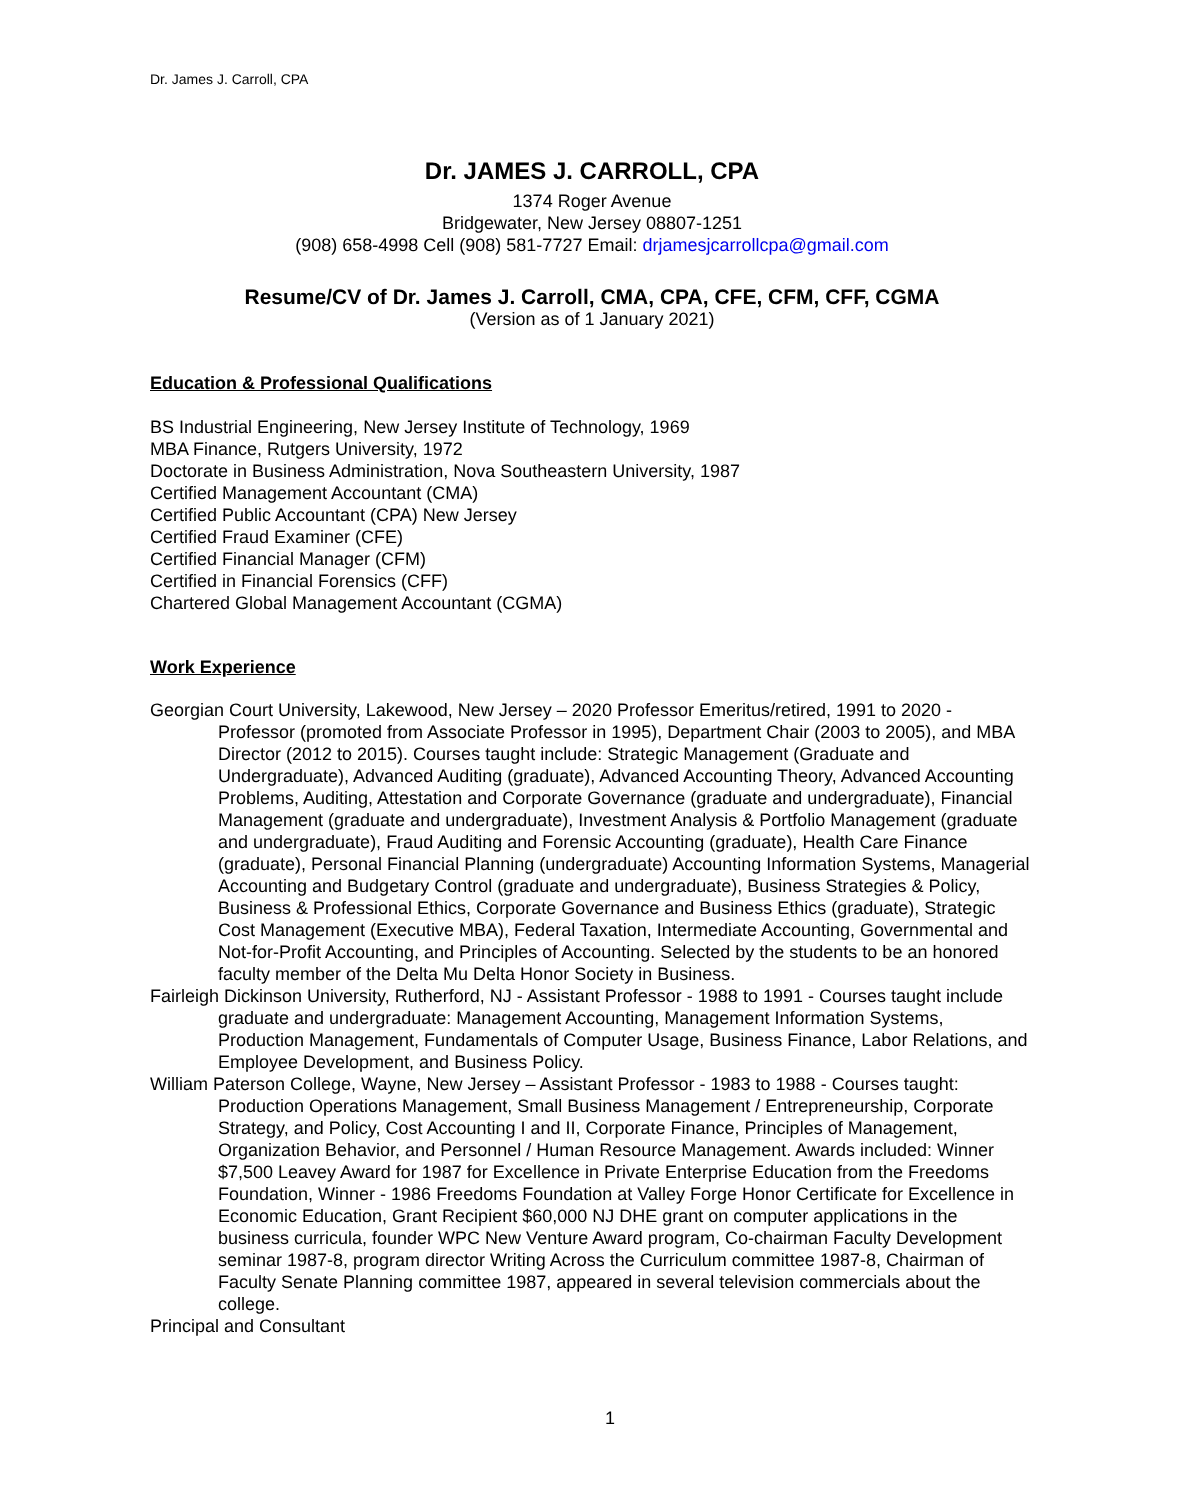Dr. James J. Carroll, CPA
Dr. JAMES J. CARROLL, CPA
1374 Roger Avenue
Bridgewater, New Jersey 08807-1251
(908) 658-4998 Cell (908) 581-7727 Email: drjamesjcarrollcpa@gmail.com
Resume/CV of Dr. James J. Carroll, CMA, CPA, CFE, CFM, CFF, CGMA
(Version as of 1 January 2021)
Education & Professional Qualifications
BS Industrial Engineering, New Jersey Institute of Technology, 1969
MBA Finance, Rutgers University, 1972
Doctorate in Business Administration, Nova Southeastern University, 1987
Certified Management Accountant (CMA)
Certified Public Accountant (CPA) New Jersey
Certified Fraud Examiner (CFE)
Certified Financial Manager (CFM)
Certified in Financial Forensics (CFF)
Chartered Global Management Accountant (CGMA)
Work Experience
Georgian Court University, Lakewood, New Jersey – 2020 Professor Emeritus/retired, 1991 to 2020 - Professor (promoted from Associate Professor in 1995), Department Chair (2003 to 2005), and MBA Director (2012 to 2015). Courses taught include: Strategic Management (Graduate and Undergraduate), Advanced Auditing (graduate), Advanced Accounting Theory, Advanced Accounting Problems, Auditing, Attestation and Corporate Governance (graduate and undergraduate), Financial Management (graduate and undergraduate), Investment Analysis & Portfolio Management (graduate and undergraduate), Fraud Auditing and Forensic Accounting (graduate), Health Care Finance (graduate), Personal Financial Planning (undergraduate) Accounting Information Systems, Managerial Accounting and Budgetary Control (graduate and undergraduate), Business Strategies & Policy, Business & Professional Ethics, Corporate Governance and Business Ethics (graduate), Strategic Cost Management (Executive MBA), Federal Taxation, Intermediate Accounting, Governmental and Not-for-Profit Accounting, and Principles of Accounting. Selected by the students to be an honored faculty member of the Delta Mu Delta Honor Society in Business.
Fairleigh Dickinson University, Rutherford, NJ - Assistant Professor - 1988 to 1991 - Courses taught include graduate and undergraduate: Management Accounting, Management Information Systems, Production Management, Fundamentals of Computer Usage, Business Finance, Labor Relations, and Employee Development, and Business Policy.
William Paterson College, Wayne, New Jersey – Assistant Professor - 1983 to 1988 - Courses taught: Production Operations Management, Small Business Management / Entrepreneurship, Corporate Strategy, and Policy, Cost Accounting I and II, Corporate Finance, Principles of Management, Organization Behavior, and Personnel / Human Resource Management. Awards included: Winner $7,500 Leavey Award for 1987 for Excellence in Private Enterprise Education from the Freedoms Foundation, Winner - 1986 Freedoms Foundation at Valley Forge Honor Certificate for Excellence in Economic Education, Grant Recipient $60,000 NJ DHE grant on computer applications in the business curricula, founder WPC New Venture Award program, Co-chairman Faculty Development seminar 1987-8, program director Writing Across the Curriculum committee 1987-8, Chairman of Faculty Senate Planning committee 1987, appeared in several television commercials about the college.
Principal and Consultant
1